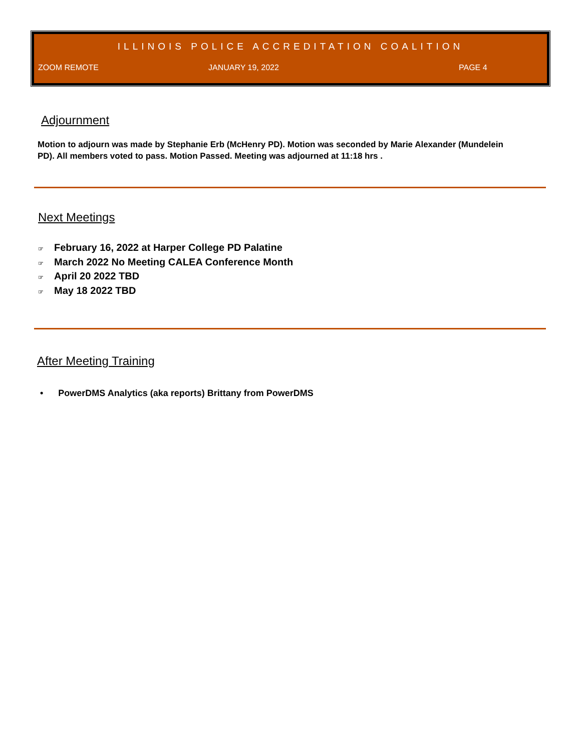ILLINOIS POLICE ACCREDITATION COALITION
ZOOM REMOTE JANUARY 19, 2022 PAGE 4
Adjournment
Motion to adjourn was made by Stephanie Erb (McHenry PD). Motion was seconded by Marie Alexander (Mundelein PD). All members voted to pass. Motion Passed. Meeting was adjourned at 11:18 hrs .
Next Meetings
☞ February 16, 2022 at Harper College PD Palatine
☞ March 2022 No Meeting CALEA Conference Month
☞ April 20 2022 TBD
☞ May 18 2022 TBD
After Meeting Training
• PowerDMS Analytics (aka reports) Brittany from PowerDMS